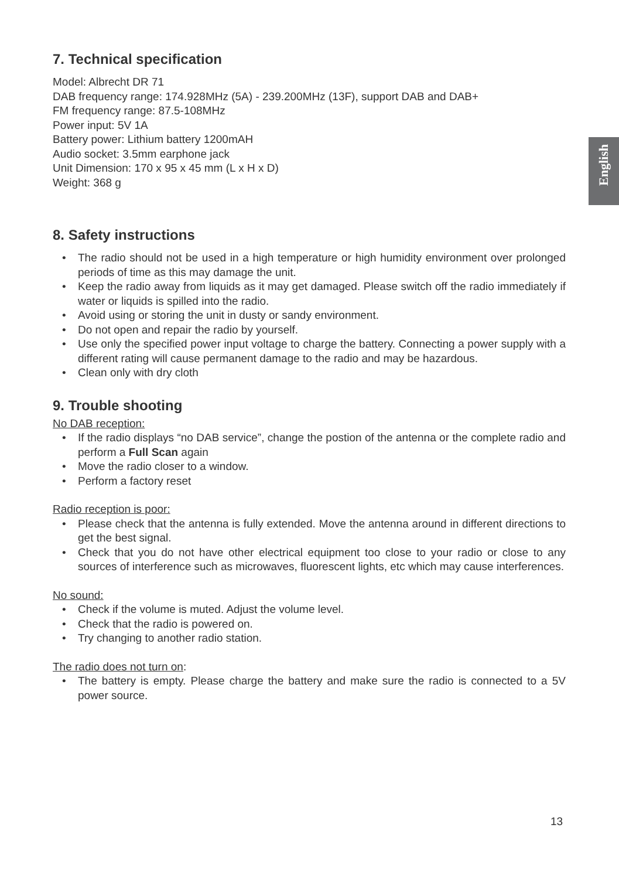English
7. Technical specification
Model: Albrecht DR 71
DAB frequency range: 174.928MHz (5A) - 239.200MHz (13F), support DAB and DAB+
FM frequency range: 87.5-108MHz
Power input: 5V 1A
Battery power: Lithium battery 1200mAH
Audio socket: 3.5mm earphone jack
Unit Dimension: 170 x 95 x 45 mm (L x H x D)
Weight: 368 g
8. Safety instructions
• The radio should not be used in a high temperature or high humidity environment over prolonged periods of time as this may damage the unit.
• Keep the radio away from liquids as it may get damaged. Please switch off the radio immediately if water or liquids is spilled into the radio.
• Avoid using or storing the unit in dusty or sandy environment.
• Do not open and repair the radio by yourself.
• Use only the specified power input voltage to charge the battery. Connecting a power supply with a different rating will cause permanent damage to the radio and may be hazardous.
• Clean only with dry cloth
9. Trouble shooting
No DAB reception:
• If the radio displays “no DAB service”, change the postion of the antenna or the complete radio and perform a Full Scan again
• Move the radio closer to a window.
• Perform a factory reset
Radio reception is poor:
• Please check that the antenna is fully extended. Move the antenna around in different directions to get the best signal.
• Check that you do not have other electrical equipment too close to your radio or close to any sources of interference such as microwaves, fluorescent lights, etc which may cause interferences.
No sound:
• Check if the volume is muted. Adjust the volume level.
• Check that the radio is powered on.
• Try changing to another radio station.
The radio does not turn on:
• The battery is empty. Please charge the battery and make sure the radio is connected to a 5V power source.
13